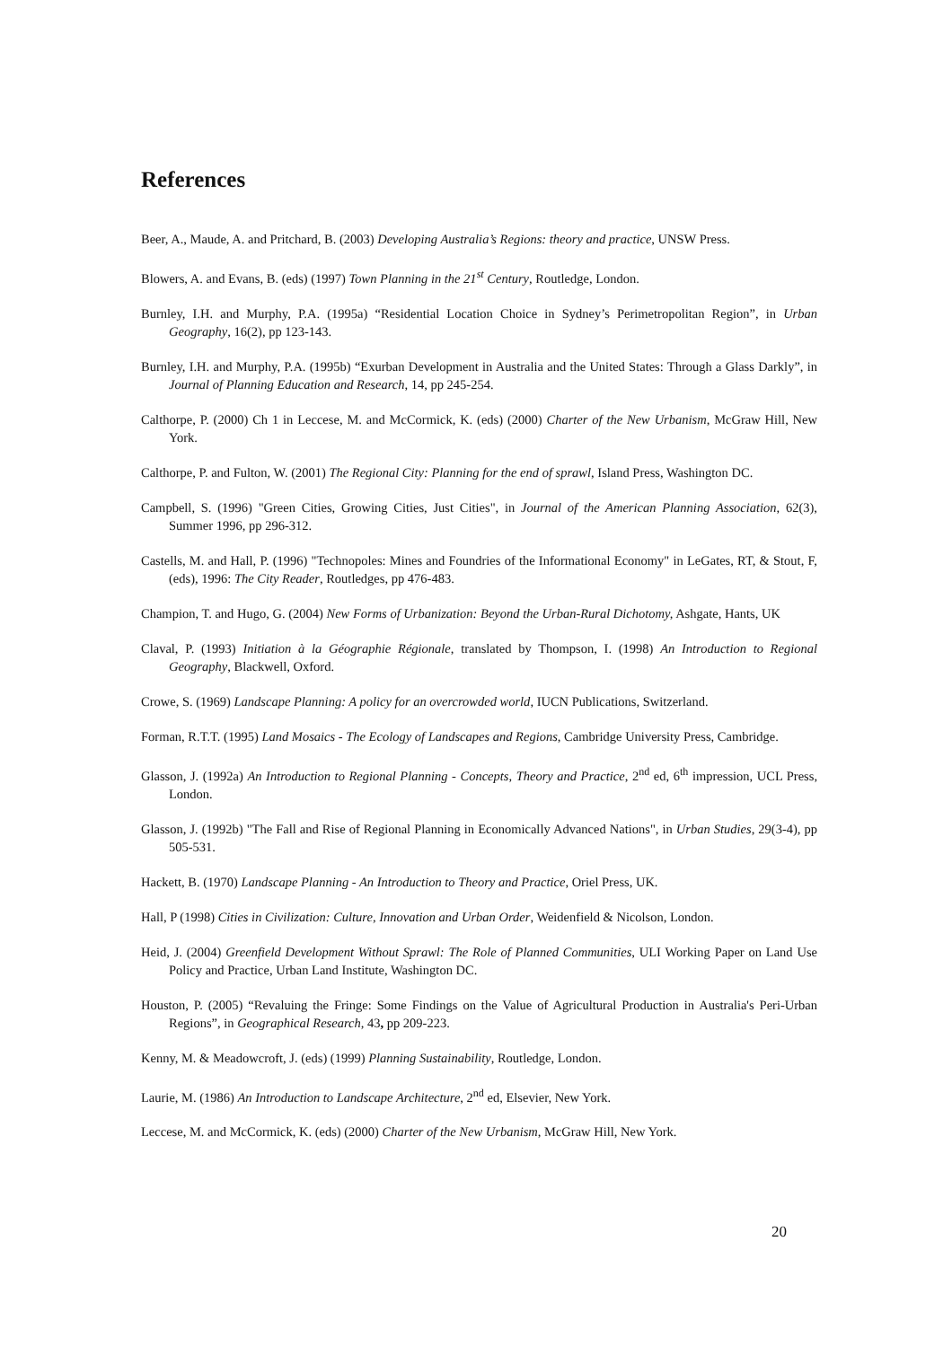References
Beer, A., Maude, A. and Pritchard, B. (2003) Developing Australia’s Regions: theory and practice, UNSW Press.
Blowers, A. and Evans, B. (eds) (1997) Town Planning in the 21<sup>st</sup> Century, Routledge, London.
Burnley, I.H. and Murphy, P.A. (1995a) “Residential Location Choice in Sydney’s Perimetropolitan Region”, in Urban Geography, 16(2), pp 123-143.
Burnley, I.H. and Murphy, P.A. (1995b) “Exurban Development in Australia and the United States: Through a Glass Darkly”, in Journal of Planning Education and Research, 14, pp 245-254.
Calthorpe, P. (2000) Ch 1 in Leccese, M. and McCormick, K. (eds) (2000) Charter of the New Urbanism, McGraw Hill, New York.
Calthorpe, P. and Fulton, W. (2001) The Regional City: Planning for the end of sprawl, Island Press, Washington DC.
Campbell, S. (1996) "Green Cities, Growing Cities, Just Cities", in Journal of the American Planning Association, 62(3), Summer 1996, pp 296-312.
Castells, M. and Hall, P. (1996) "Technopoles: Mines and Foundries of the Informational Economy" in LeGates, RT, & Stout, F, (eds), 1996: The City Reader, Routledges, pp 476-483.
Champion, T. and Hugo, G. (2004) New Forms of Urbanization: Beyond the Urban-Rural Dichotomy, Ashgate, Hants, UK
Claval, P. (1993) Initiation à la Géographie Régionale, translated by Thompson, I. (1998) An Introduction to Regional Geography, Blackwell, Oxford.
Crowe, S. (1969) Landscape Planning: A policy for an overcrowded world, IUCN Publications, Switzerland.
Forman, R.T.T. (1995) Land Mosaics - The Ecology of Landscapes and Regions, Cambridge University Press, Cambridge.
Glasson, J. (1992a) An Introduction to Regional Planning - Concepts, Theory and Practice, 2<sup>nd</sup> ed, 6<sup>th</sup> impression, UCL Press, London.
Glasson, J. (1992b) "The Fall and Rise of Regional Planning in Economically Advanced Nations", in Urban Studies, 29(3-4), pp 505-531.
Hackett, B. (1970) Landscape Planning - An Introduction to Theory and Practice, Oriel Press, UK.
Hall, P (1998) Cities in Civilization: Culture, Innovation and Urban Order, Weidenfield & Nicolson, London.
Heid, J. (2004) Greenfield Development Without Sprawl: The Role of Planned Communities, ULI Working Paper on Land Use Policy and Practice, Urban Land Institute, Washington DC.
Houston, P. (2005) “Revaluing the Fringe: Some Findings on the Value of Agricultural Production in Australia's Peri-Urban Regions”, in Geographical Research, 43, pp 209-223.
Kenny, M. & Meadowcroft, J. (eds) (1999) Planning Sustainability, Routledge, London.
Laurie, M. (1986) An Introduction to Landscape Architecture, 2<sup>nd</sup> ed, Elsevier, New York.
Leccese, M. and McCormick, K. (eds) (2000) Charter of the New Urbanism, McGraw Hill, New York.
20